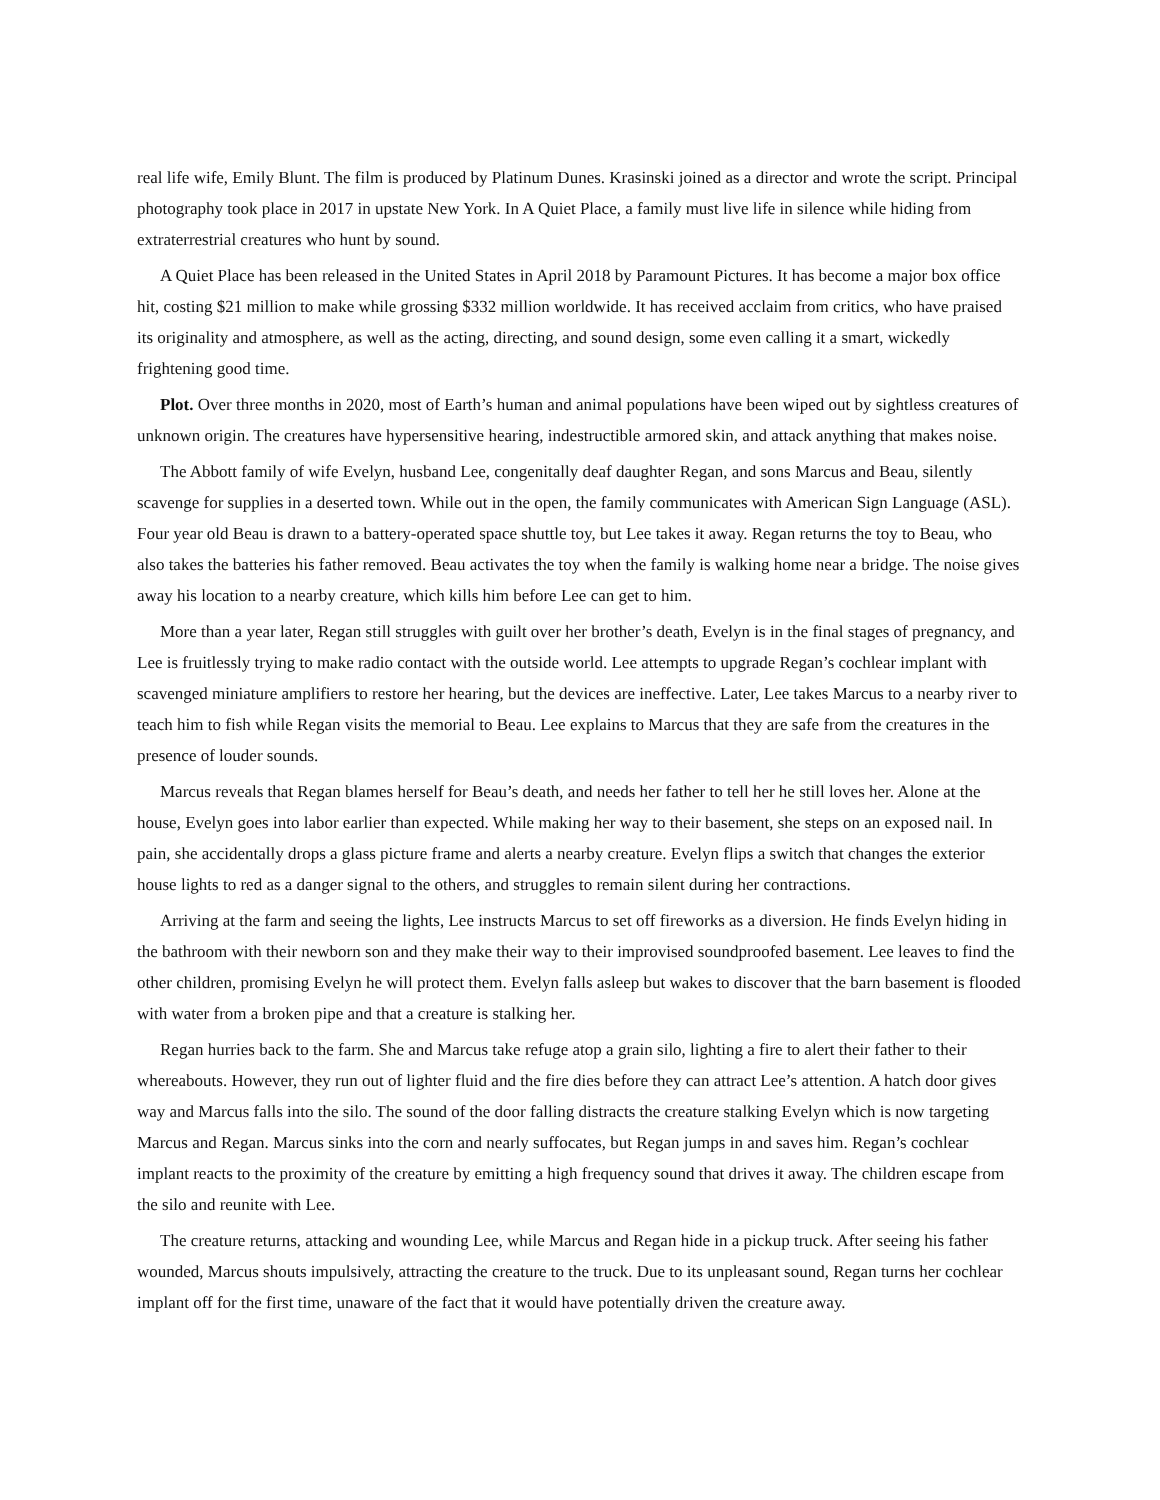real life wife, Emily Blunt. The film is produced by Platinum Dunes. Krasinski joined as a director and wrote the script. Principal photography took place in 2017 in upstate New York. In A Quiet Place, a family must live life in silence while hiding from extraterrestrial creatures who hunt by sound.
A Quiet Place has been released in the United States in April 2018 by Paramount Pictures. It has become a major box office hit, costing $21 million to make while grossing $332 million worldwide. It has received acclaim from critics, who have praised its originality and atmosphere, as well as the acting, directing, and sound design, some even calling it a smart, wickedly frightening good time.
Plot. Over three months in 2020, most of Earth’s human and animal populations have been wiped out by sightless creatures of unknown origin. The creatures have hypersensitive hearing, indestructible armored skin, and attack anything that makes noise.
The Abbott family of wife Evelyn, husband Lee, congenitally deaf daughter Regan, and sons Marcus and Beau, silently scavenge for supplies in a deserted town. While out in the open, the family communicates with American Sign Language (ASL). Four year old Beau is drawn to a battery-operated space shuttle toy, but Lee takes it away. Regan returns the toy to Beau, who also takes the batteries his father removed. Beau activates the toy when the family is walking home near a bridge. The noise gives away his location to a nearby creature, which kills him before Lee can get to him.
More than a year later, Regan still struggles with guilt over her brother’s death, Evelyn is in the final stages of pregnancy, and Lee is fruitlessly trying to make radio contact with the outside world. Lee attempts to upgrade Regan’s cochlear implant with scavenged miniature amplifiers to restore her hearing, but the devices are ineffective. Later, Lee takes Marcus to a nearby river to teach him to fish while Regan visits the memorial to Beau. Lee explains to Marcus that they are safe from the creatures in the presence of louder sounds.
Marcus reveals that Regan blames herself for Beau’s death, and needs her father to tell her he still loves her. Alone at the house, Evelyn goes into labor earlier than expected. While making her way to their basement, she steps on an exposed nail. In pain, she accidentally drops a glass picture frame and alerts a nearby creature. Evelyn flips a switch that changes the exterior house lights to red as a danger signal to the others, and struggles to remain silent during her contractions.
Arriving at the farm and seeing the lights, Lee instructs Marcus to set off fireworks as a diversion. He finds Evelyn hiding in the bathroom with their newborn son and they make their way to their improvised soundproofed basement. Lee leaves to find the other children, promising Evelyn he will protect them. Evelyn falls asleep but wakes to discover that the barn basement is flooded with water from a broken pipe and that a creature is stalking her.
Regan hurries back to the farm. She and Marcus take refuge atop a grain silo, lighting a fire to alert their father to their whereabouts. However, they run out of lighter fluid and the fire dies before they can attract Lee’s attention. A hatch door gives way and Marcus falls into the silo. The sound of the door falling distracts the creature stalking Evelyn which is now targeting Marcus and Regan. Marcus sinks into the corn and nearly suffocates, but Regan jumps in and saves him. Regan’s cochlear implant reacts to the proximity of the creature by emitting a high frequency sound that drives it away. The children escape from the silo and reunite with Lee.
The creature returns, attacking and wounding Lee, while Marcus and Regan hide in a pickup truck. After seeing his father wounded, Marcus shouts impulsively, attracting the creature to the truck. Due to its unpleasant sound, Regan turns her cochlear implant off for the first time, unaware of the fact that it would have potentially driven the creature away.